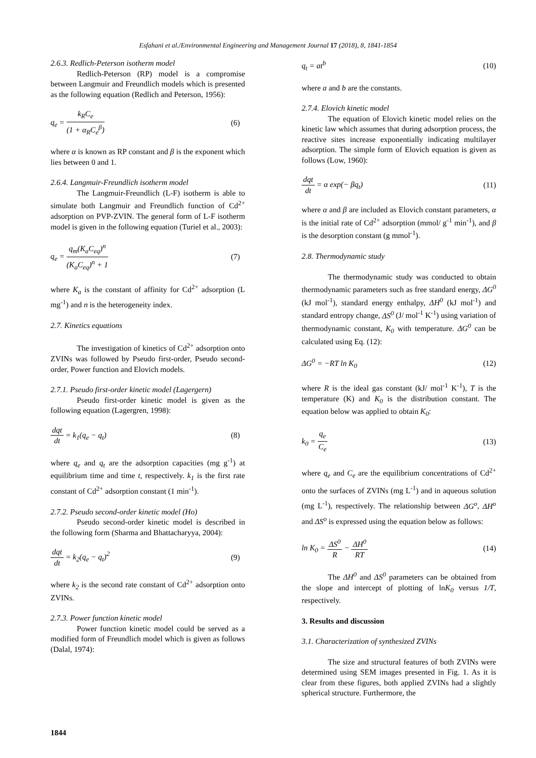Esfahani et al./Environmental Engineering and Management Journal 17 (2018), 8, 1841-1854
2.6.3. Redlich-Peterson isotherm model
Redlich-Peterson (RP) model is a compromise between Langmuir and Freundlich models which is presented as the following equation (Redlich and Peterson, 1956):
q<sub>e</sub> = k<sub>R</sub>C<sub>e</sub> (1 + α<sub>R</sub>C<sub>e</sub><sup>β</sup>) (6)
where α is known as RP constant and β is the exponent which lies between 0 and 1.
2.6.4. Langmuir-Freundlich isotherm model
The Langmuir-Freundlich (L-F) isotherm is able to simulate both Langmuir and Freundlich function of Cd<sup>2+</sup> adsorption on PVP-ZVIN. The general form of L-F isotherm model is given in the following equation (Turiel et al., 2003):
q<sub>e</sub> = q<sub>m</sub>(K<sub>a</sub>C<sub>eq</sub>)<sup>n</sup> (K<sub>a</sub>C<sub>eq</sub>)<sup>n</sup> + 1 (7)
where K<sub>a</sub> is the constant of affinity for Cd<sup>2+</sup> adsorption (L mg<sup>-1</sup>) and n is the heterogeneity index.
2.7. Kinetics equations
The investigation of kinetics of Cd<sup>2+</sup> adsorption onto ZVINs was followed by Pseudo first-order, Pseudo second-order, Power function and Elovich models.
2.7.1. Pseudo first-order kinetic model (Lagergern)
Pseudo first-order kinetic model is given as the following equation (Lagergren, 1998):
dqt dt = k<sub>1</sub>(q<sub>e</sub> − q<sub>t</sub>) (8)
where q<sub>e</sub> and q<sub>t</sub> are the adsorption capacities (mg g<sup>-1</sup>) at equilibrium time and time t, respectively. k<sub>1</sub> is the first rate constant of Cd<sup>2+</sup> adsorption constant (1 min<sup>-1</sup>).
2.7.2. Pseudo second-order kinetic model (Ho)
Pseudo second-order kinetic model is described in the following form (Sharma and Bhattacharyya, 2004):
dqt dt = k<sub>2</sub>(q<sub>e</sub> − q<sub>t</sub>)<sup>2</sup> (9)
where k<sub>2</sub> is the second rate constant of Cd<sup>2+</sup> adsorption onto ZVINs.
2.7.3. Power function kinetic model
Power function kinetic model could be served as a modified form of Freundlich model which is given as follows (Dalal, 1974):
q<sub>t</sub> = at<sup>b</sup> (10)
where a and b are the constants.
2.7.4. Elovich kinetic model
The equation of Elovich kinetic model relies on the kinetic law which assumes that during adsorption process, the reactive sites increase exponentially indicating multilayer adsorption. The simple form of Elovich equation is given as follows (Low, 1960):
dqt dt = α exp(− βq<sub>t</sub>) (11)
where α and β are included as Elovich constant parameters, α is the initial rate of Cd<sup>2+</sup> adsorption (mmol/ g<sup>-1</sup> min<sup>-1</sup>), and β is the desorption constant (g mmol<sup>-1</sup>).
2.8. Thermodynamic study
The thermodynamic study was conducted to obtain thermodynamic parameters such as free standard energy, ΔG<sup>0</sup> (kJ mol<sup>-1</sup>), standard energy enthalpy, ΔH<sup>0</sup> (kJ mol<sup>-1</sup>) and standard entropy change, ΔS<sup>0</sup> (J/ mol<sup>-1</sup> K<sup>-1</sup>) using variation of thermodynamic constant, K<sub>0</sub> with temperature. ΔG<sup>0</sup> can be calculated using Eq. (12):
ΔG<sup>0</sup> = −RT ln K<sub>0</sub> (12)
where R is the ideal gas constant (kJ/ mol<sup>-1</sup> K<sup>-1</sup>), T is the temperature (K) and K<sub>0</sub> is the distribution constant. The equation below was applied to obtain K<sub>0</sub>:
k<sub>0</sub> = q<sub>e</sub> C<sub>e</sub> (13)
where q<sub>e</sub> and C<sub>e</sub> are the equilibrium concentrations of Cd<sup>2+</sup> onto the surfaces of ZVINs (mg L<sup>-1</sup>) and in aqueous solution (mg L<sup>-1</sup>), respectively. The relationship between ΔG<sup>o</sup>, ΔH<sup>o</sup> and ΔS<sup>o</sup> is expressed using the equation below as follows:
ln K<sub>0</sub> = ΔS<sup>0</sup> R − ΔH<sup>0</sup> RT (14)
The ΔH<sup>0</sup> and ΔS<sup>0</sup> parameters can be obtained from the slope and intercept of plotting of lnK<sub>0</sub> versus 1/T, respectively.
3. Results and discussion
3.1. Characterization of synthesized ZVINs
The size and structural features of both ZVINs were determined using SEM images presented in Fig. 1. As it is clear from these figures, both applied ZVINs had a slightly spherical structure. Furthermore, the
1844